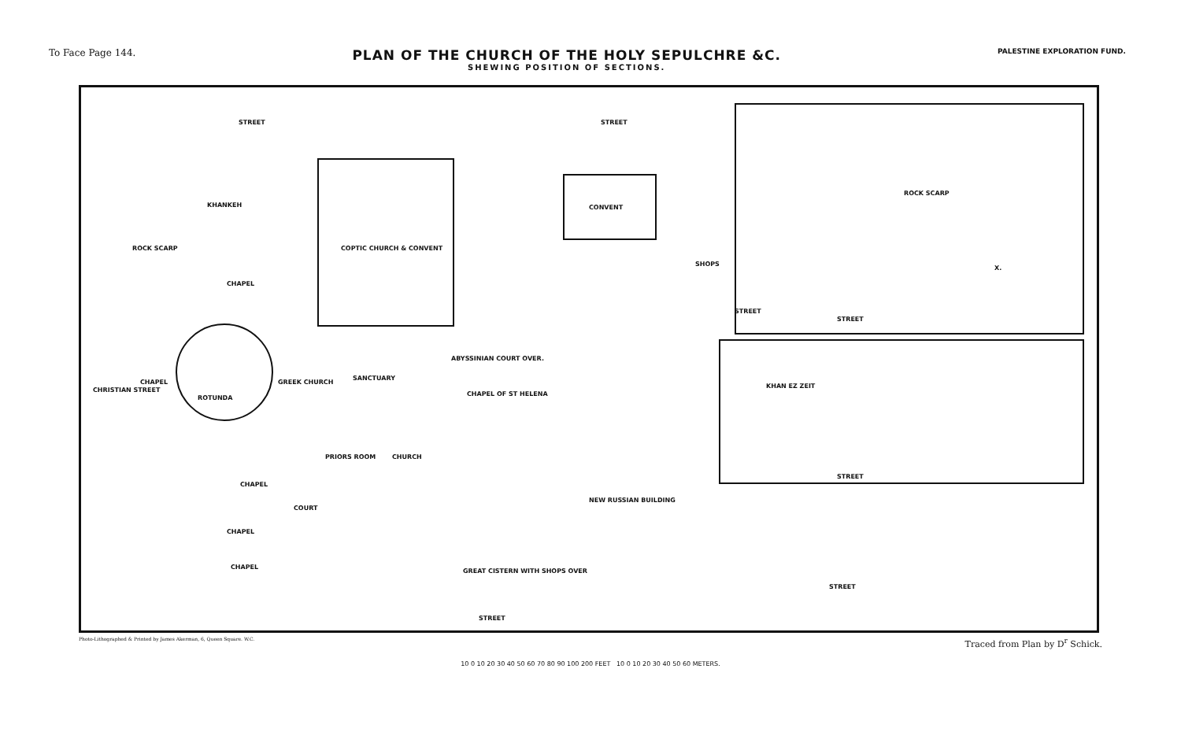To Face Page 144.
PLAN OF THE CHURCH OF THE HOLY SEPULCHRE &C.
SHEWING POSITION OF SECTIONS.
PALESTINE EXPLORATION FUND.
STREET STREET
KHANKEH
COPTIC CHURCH & CONVENT
CONVENT
ROCK SCARP
CHAPEL
CHAPEL
ROTUNDA
GREEK CHURCH
SANCTUARY
ABYSSINIAN COURT OVER.
CHAPEL OF ST HELENA
PRIORS ROOM CHURCH
CHAPEL
COURT
CHAPEL
CHAPEL
NEW RUSSIAN BUILDING
GREAT CISTERN WITH SHOPS OVER
STREET
KHAN EZ ZEIT
X.
CHRISTIAN STREET
STREET
STREET
STREET
ROCK SCARP
STREET
SHOPS
Photo-Lithographed & Printed by James Akerman, 6, Queen Square. W.C. Traced from Plan by D<sup>r</sup> Schick.
10 0 10 20 30 40 50 60 70 80 90 100 200 FEET 10 0 10 20 30 40 50 60 METERS.